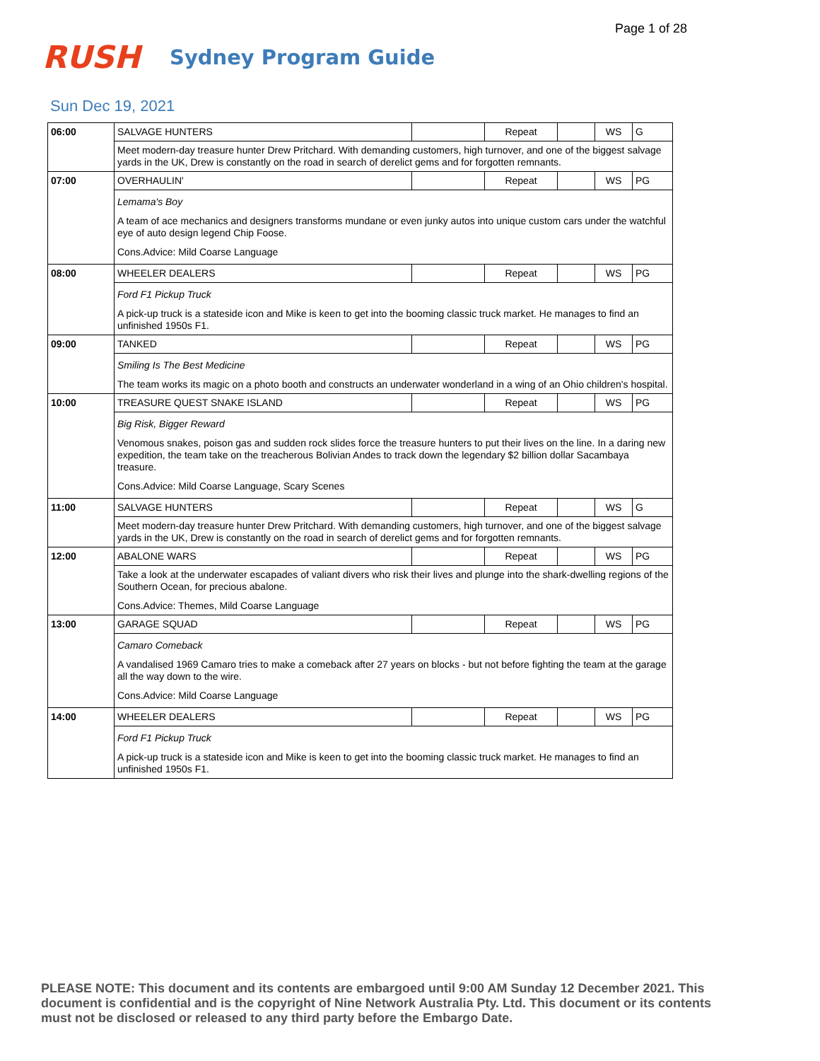Page 1 of 28
RUSH
Sydney Program Guide
Sun Dec 19, 2021
| 06:00 | SALVAGE HUNTERS | | Repeat | | WS | G |
| | Meet modern-day treasure hunter Drew Pritchard. With demanding customers, high turnover, and one of the biggest salvage yards in the UK, Drew is constantly on the road in search of derelict gems and for forgotten remnants. | | | | | |
| 07:00 | OVERHAULIN' | | Repeat | | WS | PG |
| | Lemama's Boy A team of ace mechanics and designers transforms mundane or even junky autos into unique custom cars under the watchful eye of auto design legend Chip Foose. Cons.Advice: Mild Coarse Language | | | | | |
| 08:00 | WHEELER DEALERS | | Repeat | | WS | PG |
| | Ford F1 Pickup Truck A pick-up truck is a stateside icon and Mike is keen to get into the booming classic truck market. He manages to find an unfinished 1950s F1. | | | | | |
| 09:00 | TANKED | | Repeat | | WS | PG |
| | Smiling Is The Best Medicine The team works its magic on a photo booth and constructs an underwater wonderland in a wing of an Ohio children's hospital. | | | | | |
| 10:00 | TREASURE QUEST SNAKE ISLAND | | Repeat | | WS | PG |
| | Big Risk, Bigger Reward Venomous snakes, poison gas and sudden rock slides force the treasure hunters to put their lives on the line. In a daring new expedition, the team take on the treacherous Bolivian Andes to track down the legendary $2 billion dollar Sacambaya treasure. Cons.Advice: Mild Coarse Language, Scary Scenes | | | | | |
| 11:00 | SALVAGE HUNTERS | | Repeat | | WS | G |
| | Meet modern-day treasure hunter Drew Pritchard. With demanding customers, high turnover, and one of the biggest salvage yards in the UK, Drew is constantly on the road in search of derelict gems and for forgotten remnants. | | | | | |
| 12:00 | ABALONE WARS | | Repeat | | WS | PG |
| | Take a look at the underwater escapades of valiant divers who risk their lives and plunge into the shark-dwelling regions of the Southern Ocean, for precious abalone. Cons.Advice: Themes, Mild Coarse Language | | | | | |
| 13:00 | GARAGE SQUAD | | Repeat | | WS | PG |
| | Camaro Comeback A vandalised 1969 Camaro tries to make a comeback after 27 years on blocks - but not before fighting the team at the garage all the way down to the wire. Cons.Advice: Mild Coarse Language | | | | | |
| 14:00 | WHEELER DEALERS | | Repeat | | WS | PG |
| | Ford F1 Pickup Truck A pick-up truck is a stateside icon and Mike is keen to get into the booming classic truck market. He manages to find an unfinished 1950s F1. | | | | | |
PLEASE NOTE: This document and its contents are embargoed until 9:00 AM Sunday 12 December 2021. This document is confidential and is the copyright of Nine Network Australia Pty. Ltd. This document or its contents must not be disclosed or released to any third party before the Embargo Date.